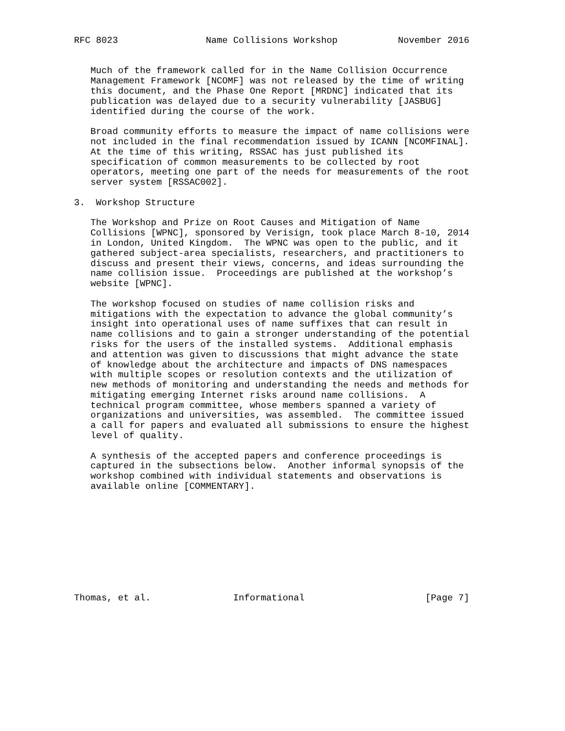RFC 8023                Name Collisions Workshop           November 2016


   Much of the framework called for in the Name Collision Occurrence
   Management Framework [NCOMF] was not released by the time of writing
   this document, and the Phase One Report [MRDNC] indicated that its
   publication was delayed due to a security vulnerability [JASBUG]
   identified during the course of the work.

   Broad community efforts to measure the impact of name collisions were
   not included in the final recommendation issued by ICANN [NCOMFINAL].
   At the time of this writing, RSSAC has just published its
   specification of common measurements to be collected by root
   operators, meeting one part of the needs for measurements of the root
   server system [RSSAC002].

3.  Workshop Structure

   The Workshop and Prize on Root Causes and Mitigation of Name
   Collisions [WPNC], sponsored by Verisign, took place March 8-10, 2014
   in London, United Kingdom.  The WPNC was open to the public, and it
   gathered subject-area specialists, researchers, and practitioners to
   discuss and present their views, concerns, and ideas surrounding the
   name collision issue.  Proceedings are published at the workshop’s
   website [WPNC].

   The workshop focused on studies of name collision risks and
   mitigations with the expectation to advance the global community’s
   insight into operational uses of name suffixes that can result in
   name collisions and to gain a stronger understanding of the potential
   risks for the users of the installed systems.  Additional emphasis
   and attention was given to discussions that might advance the state
   of knowledge about the architecture and impacts of DNS namespaces
   with multiple scopes or resolution contexts and the utilization of
   new methods of monitoring and understanding the needs and methods for
   mitigating emerging Internet risks around name collisions.  A
   technical program committee, whose members spanned a variety of
   organizations and universities, was assembled.  The committee issued
   a call for papers and evaluated all submissions to ensure the highest
   level of quality.

   A synthesis of the accepted papers and conference proceedings is
   captured in the subsections below.  Another informal synopsis of the
   workshop combined with individual statements and observations is
   available online [COMMENTARY].










Thomas, et al.               Informational                      [Page 7]